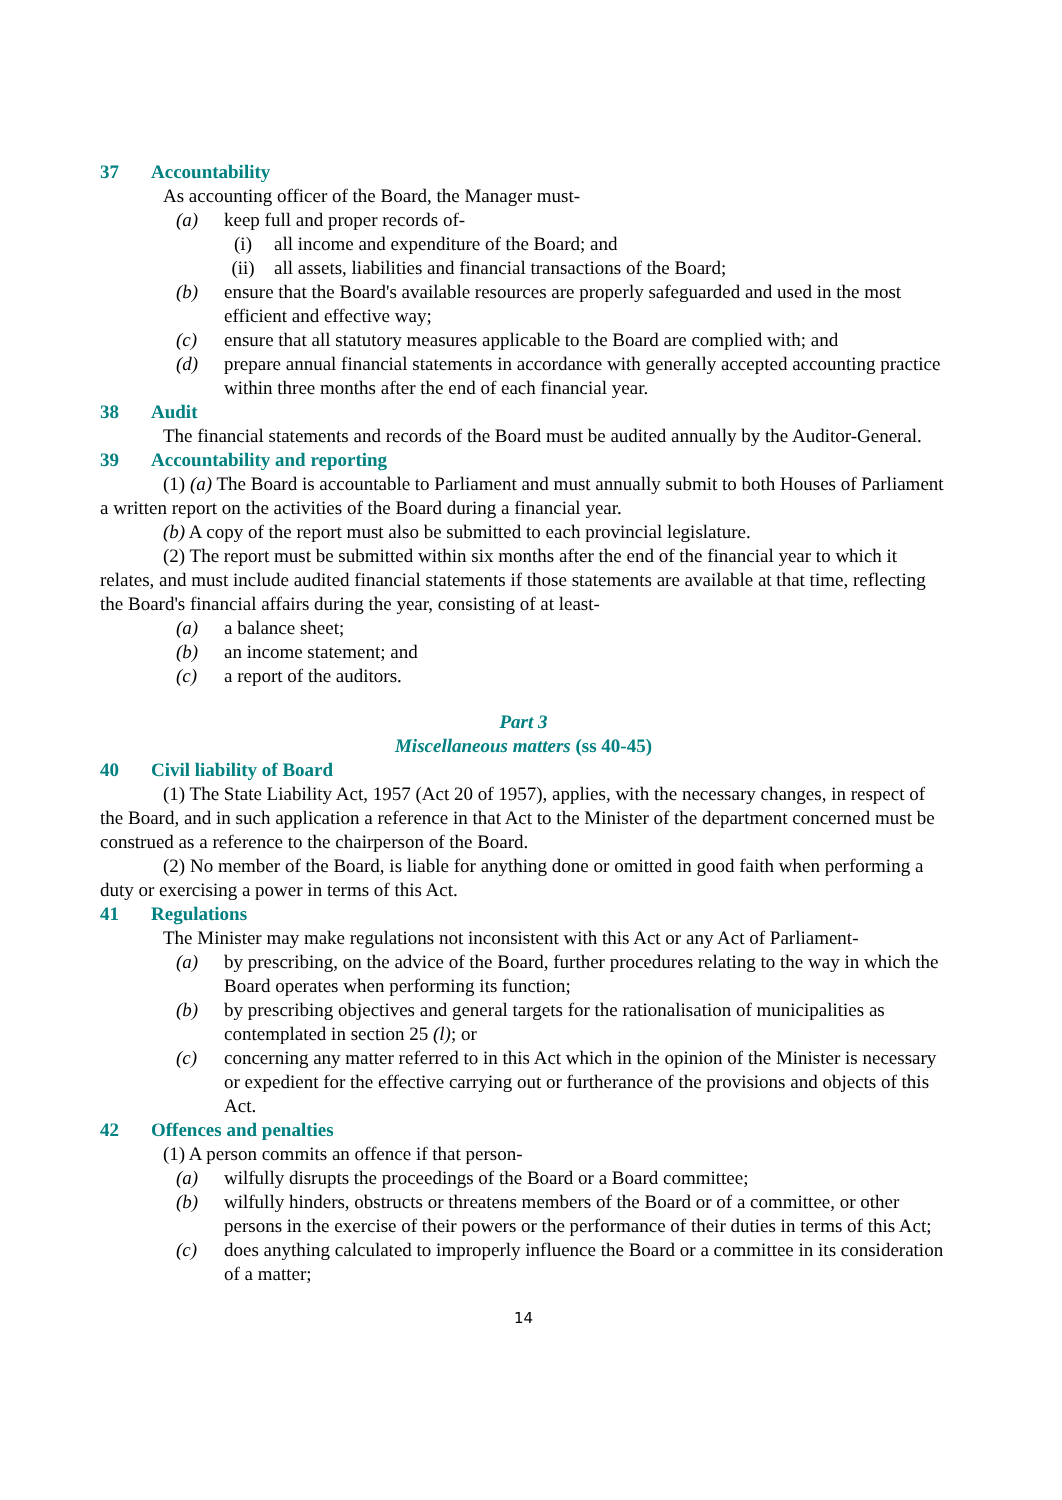37 Accountability
As accounting officer of the Board, the Manager must-
(a) keep full and proper records of-
(i) all income and expenditure of the Board; and
(ii) all assets, liabilities and financial transactions of the Board;
(b) ensure that the Board's available resources are properly safeguarded and used in the most efficient and effective way;
(c) ensure that all statutory measures applicable to the Board are complied with; and
(d) prepare annual financial statements in accordance with generally accepted accounting practice within three months after the end of each financial year.
38 Audit
The financial statements and records of the Board must be audited annually by the Auditor-General.
39 Accountability and reporting
(1) (a) The Board is accountable to Parliament and must annually submit to both Houses of Parliament a written report on the activities of the Board during a financial year.
(b) A copy of the report must also be submitted to each provincial legislature.
(2) The report must be submitted within six months after the end of the financial year to which it relates, and must include audited financial statements if those statements are available at that time, reflecting the Board's financial affairs during the year, consisting of at least-
(a) a balance sheet;
(b) an income statement; and
(c) a report of the auditors.
Part 3
Miscellaneous matters (ss 40-45)
40 Civil liability of Board
(1) The State Liability Act, 1957 (Act 20 of 1957), applies, with the necessary changes, in respect of the Board, and in such application a reference in that Act to the Minister of the department concerned must be construed as a reference to the chairperson of the Board.
(2) No member of the Board, is liable for anything done or omitted in good faith when performing a duty or exercising a power in terms of this Act.
41 Regulations
The Minister may make regulations not inconsistent with this Act or any Act of Parliament-
(a) by prescribing, on the advice of the Board, further procedures relating to the way in which the Board operates when performing its function;
(b) by prescribing objectives and general targets for the rationalisation of municipalities as contemplated in section 25 (l); or
(c) concerning any matter referred to in this Act which in the opinion of the Minister is necessary or expedient for the effective carrying out or furtherance of the provisions and objects of this Act.
42 Offences and penalties
(1) A person commits an offence if that person-
(a) wilfully disrupts the proceedings of the Board or a Board committee;
(b) wilfully hinders, obstructs or threatens members of the Board or of a committee, or other persons in the exercise of their powers or the performance of their duties in terms of this Act;
(c) does anything calculated to improperly influence the Board or a committee in its consideration of a matter;
14